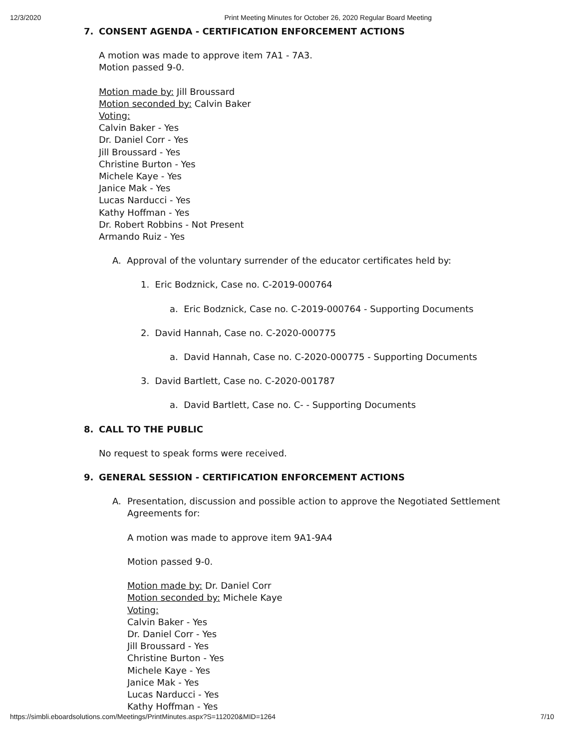12/3/2020 Print Meeting Minutes for October 26, 2020 Regular Board Meeting
7. CONSENT AGENDA - CERTIFICATION ENFORCEMENT ACTIONS
A motion was made to approve item 7A1 - 7A3.
Motion passed 9-0.
Motion made by: Jill Broussard
Motion seconded by: Calvin Baker
Voting:
Calvin Baker - Yes
Dr. Daniel Corr - Yes
Jill Broussard - Yes
Christine Burton - Yes
Michele Kaye - Yes
Janice Mak - Yes
Lucas Narducci - Yes
Kathy Hoffman - Yes
Dr. Robert Robbins - Not Present
Armando Ruiz - Yes
A. Approval of the voluntary surrender of the educator certificates held by:
1. Eric Bodznick, Case no. C-2019-000764
a. Eric Bodznick, Case no. C-2019-000764 - Supporting Documents
2. David Hannah, Case no. C-2020-000775
a. David Hannah, Case no. C-2020-000775 - Supporting Documents
3. David Bartlett, Case no. C-2020-001787
a. David Bartlett, Case no. C- - Supporting Documents
8. CALL TO THE PUBLIC
No request to speak forms were received.
9. GENERAL SESSION - CERTIFICATION ENFORCEMENT ACTIONS
A. Presentation, discussion and possible action to approve the Negotiated Settlement
Agreements for:
A motion was made to approve item 9A1-9A4
Motion passed 9-0.
Motion made by: Dr. Daniel Corr
Motion seconded by: Michele Kaye
Voting:
Calvin Baker - Yes
Dr. Daniel Corr - Yes
Jill Broussard - Yes
Christine Burton - Yes
Michele Kaye - Yes
Janice Mak - Yes
Lucas Narducci - Yes
Kathy Hoffman - Yes
https://simbli.eboardsolutions.com/Meetings/PrintMinutes.aspx?S=112020&MID=1264 7/10